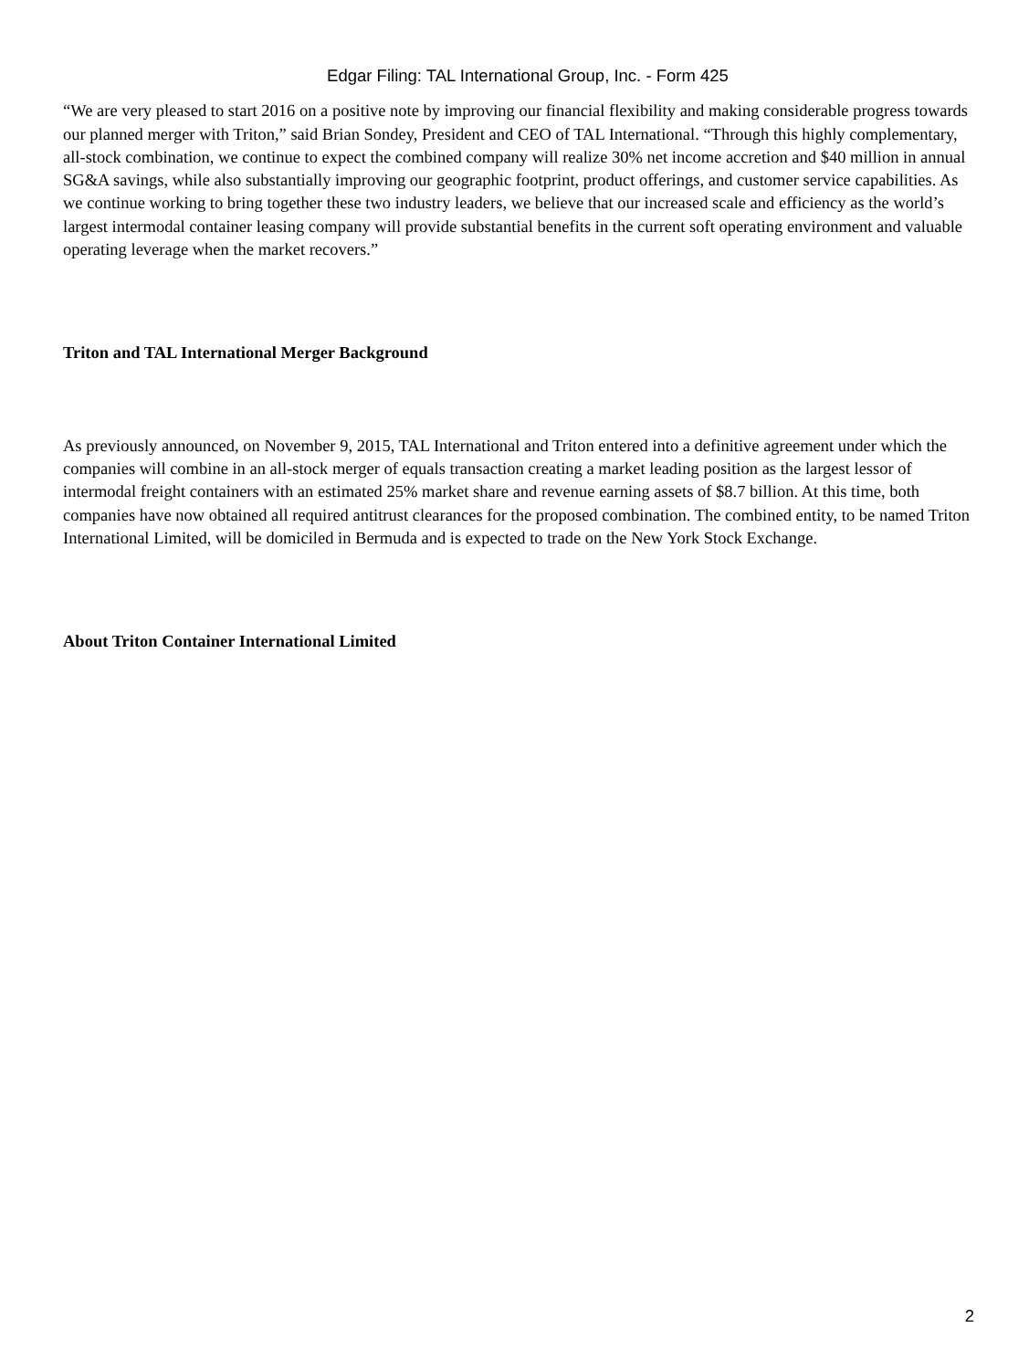Edgar Filing: TAL International Group, Inc. - Form 425
“We are very pleased to start 2016 on a positive note by improving our financial flexibility and making considerable progress towards our planned merger with Triton,” said Brian Sondey, President and CEO of TAL International. “Through this highly complementary, all-stock combination, we continue to expect the combined company will realize 30% net income accretion and $40 million in annual SG&A savings, while also substantially improving our geographic footprint, product offerings, and customer service capabilities. As we continue working to bring together these two industry leaders, we believe that our increased scale and efficiency as the world’s largest intermodal container leasing company will provide substantial benefits in the current soft operating environment and valuable operating leverage when the market recovers.”
Triton and TAL International Merger Background
As previously announced, on November 9, 2015, TAL International and Triton entered into a definitive agreement under which the companies will combine in an all-stock merger of equals transaction creating a market leading position as the largest lessor of intermodal freight containers with an estimated 25% market share and revenue earning assets of $8.7 billion. At this time, both companies have now obtained all required antitrust clearances for the proposed combination. The combined entity, to be named Triton International Limited, will be domiciled in Bermuda and is expected to trade on the New York Stock Exchange.
About Triton Container International Limited
2